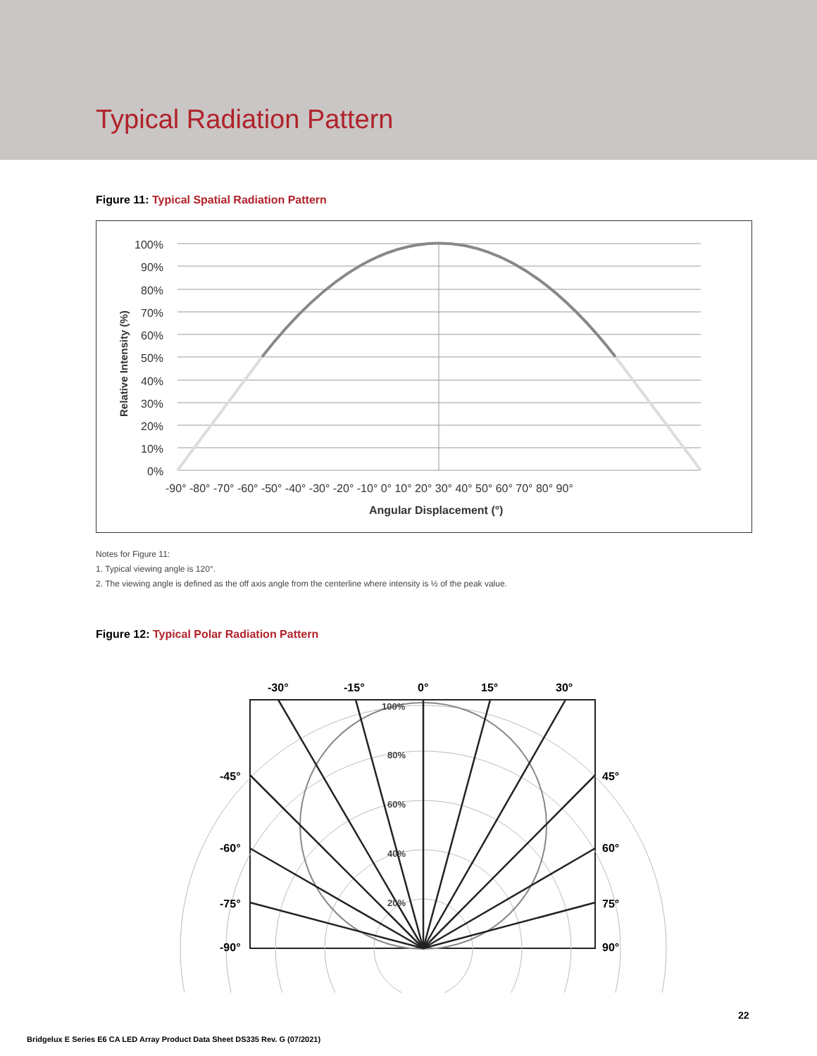Typical Radiation Pattern
Figure 11: Typical Spatial Radiation Pattern
100%
90%
80%
70%
60%
50%
40%
30%
20%
10%
0%
-90° -80° -70° -60° -50° -40° -30° -20° -10° 0° 10° 20° 30° 40° 50° 60° 70° 80° 90°
Angular Displacement (°)
Relative Intensity (%)
Notes for Figure 11:
1. Typical viewing angle is 120°.
2. The viewing angle is defined as the off axis angle from the centerline where intensity is ½ of the peak value.
Figure 12: Typical Polar Radiation Pattern
-30°
-15°
0°
15°
30°
-45°
45°
-60°
60°
-75°
75°
-90°
90°
100%
80%
60%
40%
20%
22
Bridgelux E Series E6 CA LED Array Product Data Sheet DS335 Rev. G (07/2021)